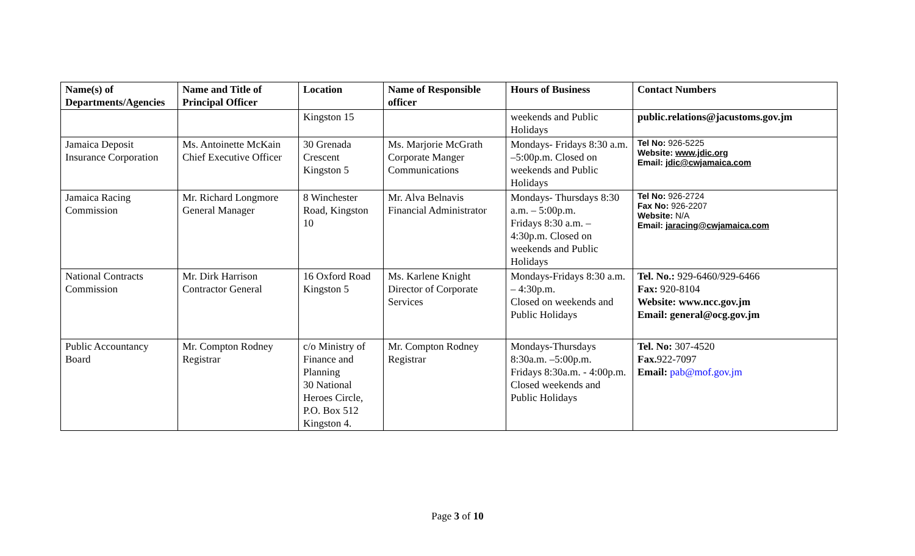| Name(s) of Departments/Agencies | Name and Title of Principal Officer | Location | Name of Responsible officer | Hours of Business | Contact Numbers |
| --- | --- | --- | --- | --- | --- |
| | | Kingston 15 | | weekends and Public Holidays | public.relations@jacustoms.gov.jm |
| Jamaica Deposit Insurance Corporation | Ms. Antoinette McKain Chief Executive Officer | 30 Grenada Crescent Kingston 5 | Ms. Marjorie McGrath Corporate Manger Communications | Mondays- Fridays 8:30 a.m. –5:00p.m. Closed on weekends and Public Holidays | Tel No: 926-5225 Website: www.jdic.org Email: jdic@cwjamaica.com |
| Jamaica Racing Commission | Mr. Richard Longmore General Manager | 8 Winchester Road, Kingston 10 | Mr. Alva Belnavis Financial Administrator | Mondays- Thursdays 8:30 a.m. – 5:00p.m. Fridays 8:30 a.m. – 4:30p.m. Closed on weekends and Public Holidays | Tel No: 926-2724 Fax No: 926-2207 Website: N/A Email: jaracing@cwjamaica.com |
| National Contracts Commission | Mr. Dirk Harrison Contractor General | 16 Oxford Road Kingston 5 | Ms. Karlene Knight Director of Corporate Services | Mondays-Fridays 8:30 a.m. – 4:30p.m. Closed on weekends and Public Holidays | Tel. No.: 929-6460/929-6466 Fax: 920-8104 Website: www.ncc.gov.jm Email: general@ocg.gov.jm |
| Public Accountancy Board | Mr. Compton Rodney Registrar | c/o Ministry of Finance and Planning 30 National Heroes Circle, P.O. Box 512 Kingston 4. | Mr. Compton Rodney Registrar | Mondays-Thursdays 8:30a.m. –5:00p.m. Fridays 8:30a.m. - 4:00p.m. Closed weekends and Public Holidays | Tel. No: 307-4520 Fax. 922-7097 Email: pab@mof.gov.jm |
Page 3 of 10